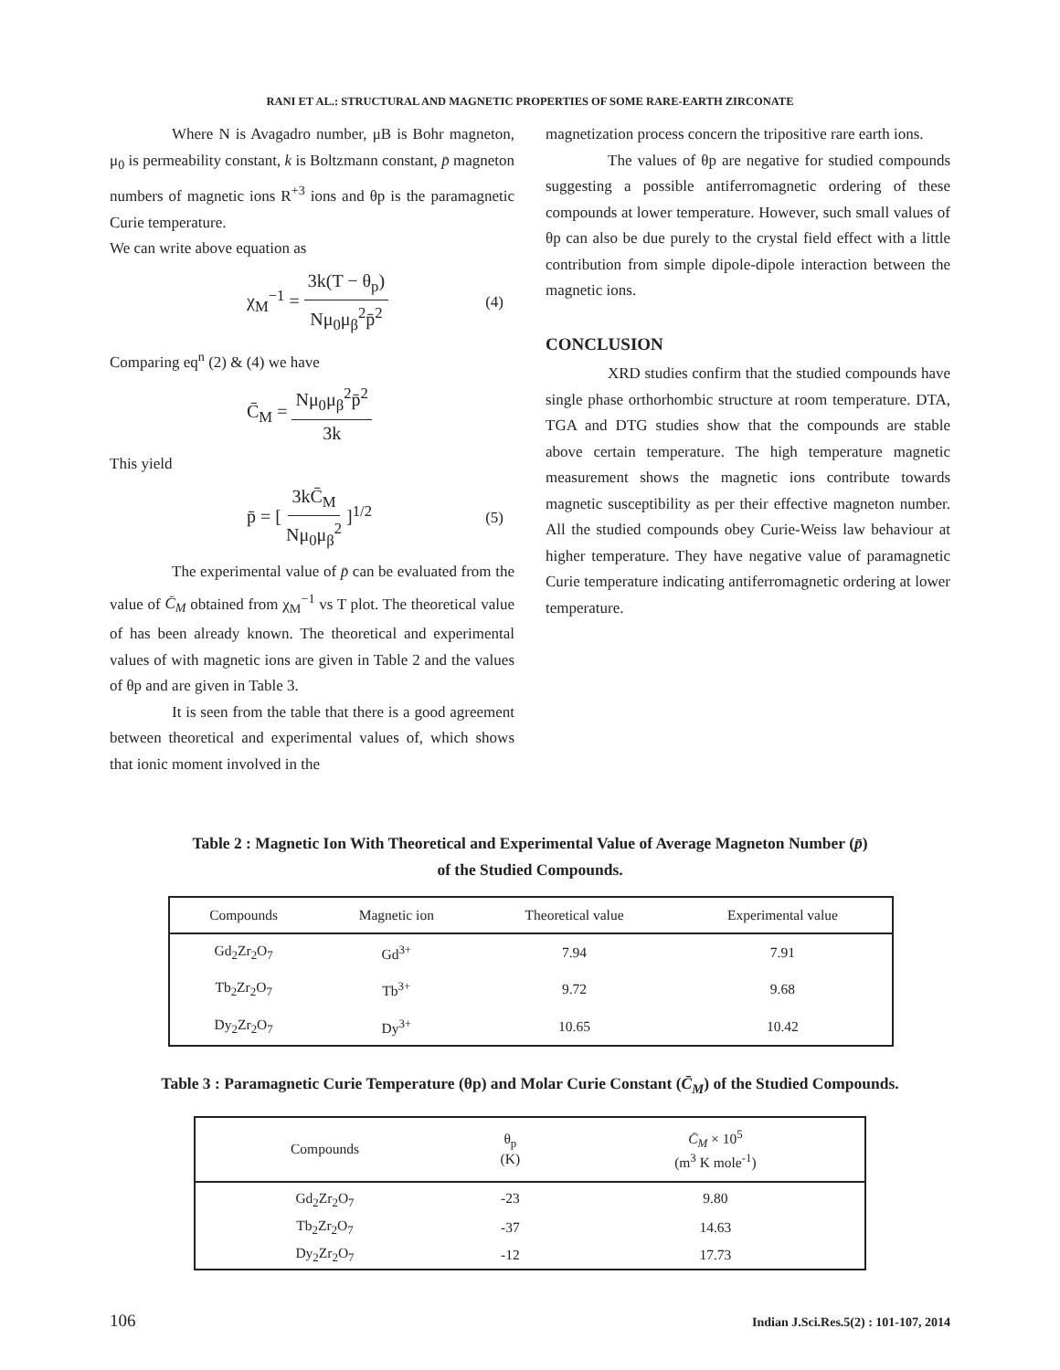RANI ET AL.: STRUCTURAL AND MAGNETIC PROPERTIES OF SOME RARE-EARTH ZIRCONATE
Where N is Avagadro number, μB is Bohr magneton, μ<sub>0</sub> is permeability constant, k is Boltzmann constant, p̄ magneton numbers of magnetic ions R<sup>+3</sup> ions and θp is the paramagnetic Curie temperature.
We can write above equation as
χ<sub>M</sub><sup>−1</sup> = 3k(T − θ<sub>p</sub>) Nμ<sub>0</sub>μ<sub>β</sub><sup>2</sup>p̄<sup>2</sup> (4)
Comparing eq<sup>n</sup> (2) & (4) we have
C̄<sub>M</sub> = Nμ<sub>0</sub>μ<sub>β</sub><sup>2</sup>p̄<sup>2</sup> 3k
This yield
p̄ = [ 3kC̄<sub>M</sub> Nμ<sub>0</sub>μ<sub>β</sub><sup>2</sup> ]<sup>1/2</sup> (5)
The experimental value of p̄ can be evaluated from the value of C̄<sub>M</sub> obtained from χ<sub>M</sub><sup>−1</sup> vs T plot. The theoretical value of has been already known. The theoretical and experimental values of with magnetic ions are given in Table 2 and the values of θp and are given in Table 3.
It is seen from the table that there is a good agreement between theoretical and experimental values of, which shows that ionic moment involved in the
magnetization process concern the tripositive rare earth ions.
The values of θp are negative for studied compounds suggesting a possible antiferromagnetic ordering of these compounds at lower temperature. However, such small values of θp can also be due purely to the crystal field effect with a little contribution from simple dipole-dipole interaction between the magnetic ions.
CONCLUSION
XRD studies confirm that the studied compounds have single phase orthorhombic structure at room temperature. DTA, TGA and DTG studies show that the compounds are stable above certain temperature. The high temperature magnetic measurement shows the magnetic ions contribute towards magnetic susceptibility as per their effective magneton number. All the studied compounds obey Curie-Weiss law behaviour at higher temperature. They have negative value of paramagnetic Curie temperature indicating antiferromagnetic ordering at lower temperature.
Table 2 : Magnetic Ion With Theoretical and Experimental Value of Average Magneton Number (p̄)
of the Studied Compounds.
| Compounds | Magnetic ion | Theoretical value | Experimental value |
| --- | --- | --- | --- |
| Gd<sub>2</sub>Zr<sub>2</sub>O<sub>7</sub> | Gd<sup>3+</sup> | 7.94 | 7.91 |
| Tb<sub>2</sub>Zr<sub>2</sub>O<sub>7</sub> | Tb<sup>3+</sup> | 9.72 | 9.68 |
| Dy<sub>2</sub>Zr<sub>2</sub>O<sub>7</sub> | Dy<sup>3+</sup> | 10.65 | 10.42 |
Table 3 : Paramagnetic Curie Temperature (θp) and Molar Curie Constant (C̄<sub>M</sub>) of the Studied Compounds.
| Compounds | θ<sub>p</sub> (K) | C̄<sub>M</sub> × 10<sup>5</sup> (m<sup>3</sup> K mole<sup>-1</sup>) |
| --- | --- | --- |
| Gd<sub>2</sub>Zr<sub>2</sub>O<sub>7</sub> | -23 | 9.80 |
| Tb<sub>2</sub>Zr<sub>2</sub>O<sub>7</sub> | -37 | 14.63 |
| Dy<sub>2</sub>Zr<sub>2</sub>O<sub>7</sub> | -12 | 17.73 |
106 Indian J.Sci.Res.5(2) : 101-107, 2014